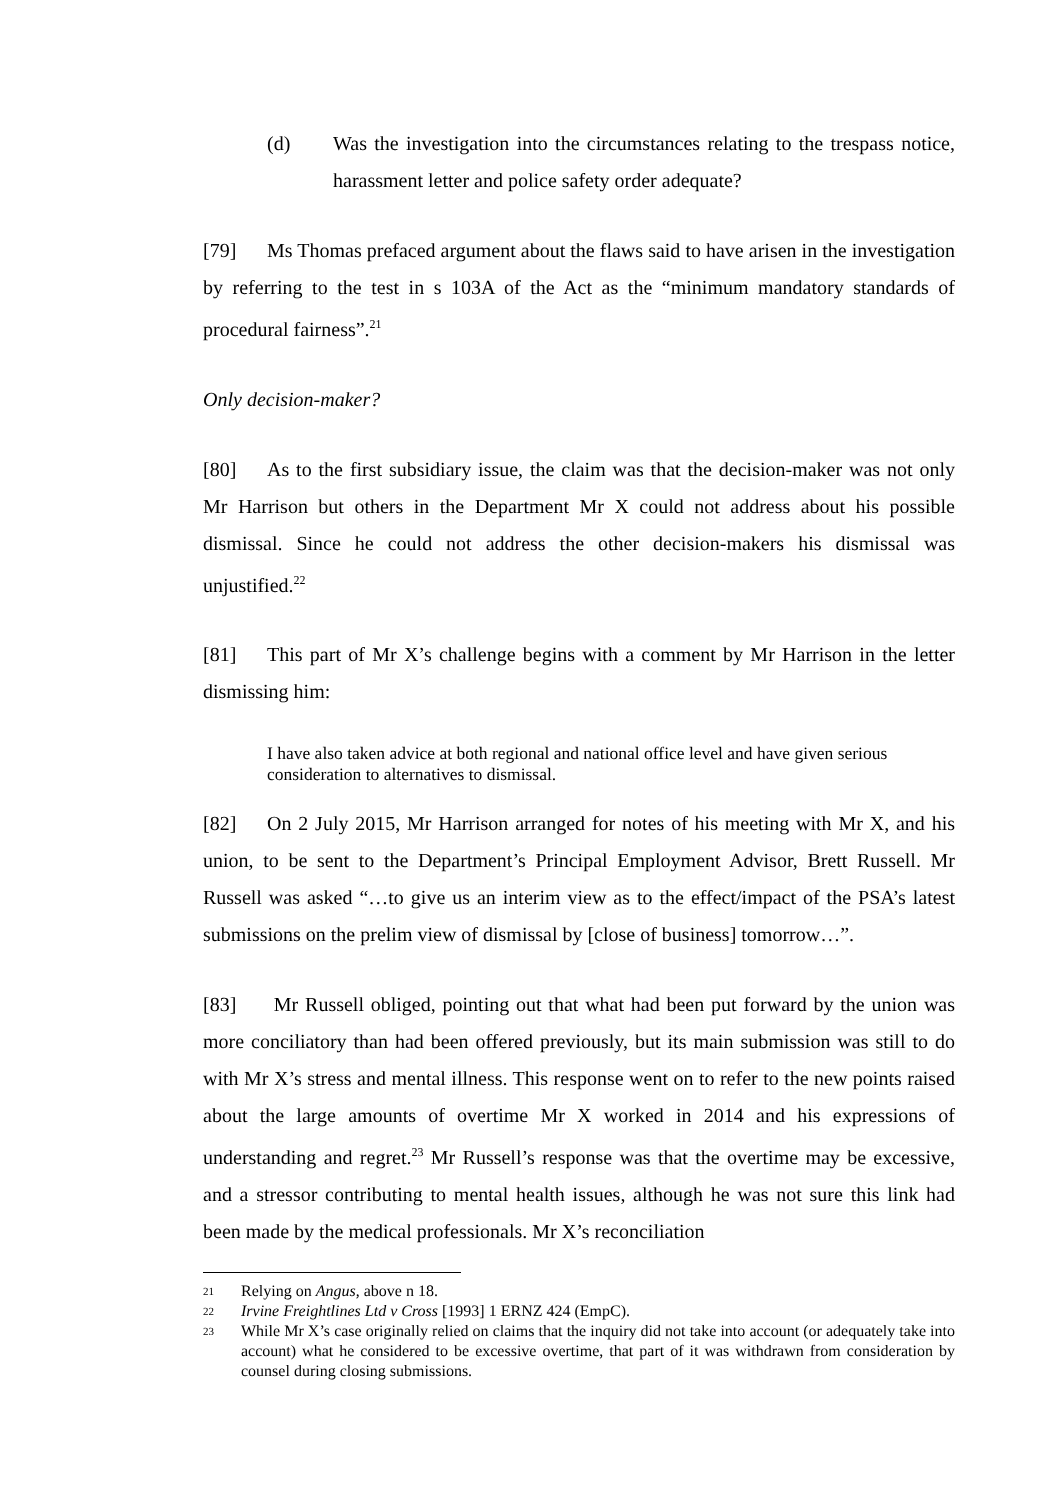(d) Was the investigation into the circumstances relating to the trespass notice, harassment letter and police safety order adequate?
[79] Ms Thomas prefaced argument about the flaws said to have arisen in the investigation by referring to the test in s 103A of the Act as the “minimum mandatory standards of procedural fairness”.<sup>21</sup>
Only decision-maker?
[80] As to the first subsidiary issue, the claim was that the decision-maker was not only Mr Harrison but others in the Department Mr X could not address about his possible dismissal. Since he could not address the other decision-makers his dismissal was unjustified.<sup>22</sup>
[81] This part of Mr X’s challenge begins with a comment by Mr Harrison in the letter dismissing him:
I have also taken advice at both regional and national office level and have given serious consideration to alternatives to dismissal.
[82] On 2 July 2015, Mr Harrison arranged for notes of his meeting with Mr X, and his union, to be sent to the Department’s Principal Employment Advisor, Brett Russell. Mr Russell was asked “…to give us an interim view as to the effect/impact of the PSA’s latest submissions on the prelim view of dismissal by [close of business] tomorrow…”.
[83] Mr Russell obliged, pointing out that what had been put forward by the union was more conciliatory than had been offered previously, but its main submission was still to do with Mr X’s stress and mental illness. This response went on to refer to the new points raised about the large amounts of overtime Mr X worked in 2014 and his expressions of understanding and regret.<sup>23</sup> Mr Russell’s response was that the overtime may be excessive, and a stressor contributing to mental health issues, although he was not sure this link had been made by the medical professionals. Mr X’s reconciliation
21 Relying on Angus, above n 18.
22 Irvine Freightlines Ltd v Cross [1993] 1 ERNZ 424 (EmpC).
23 While Mr X’s case originally relied on claims that the inquiry did not take into account (or adequately take into account) what he considered to be excessive overtime, that part of it was withdrawn from consideration by counsel during closing submissions.